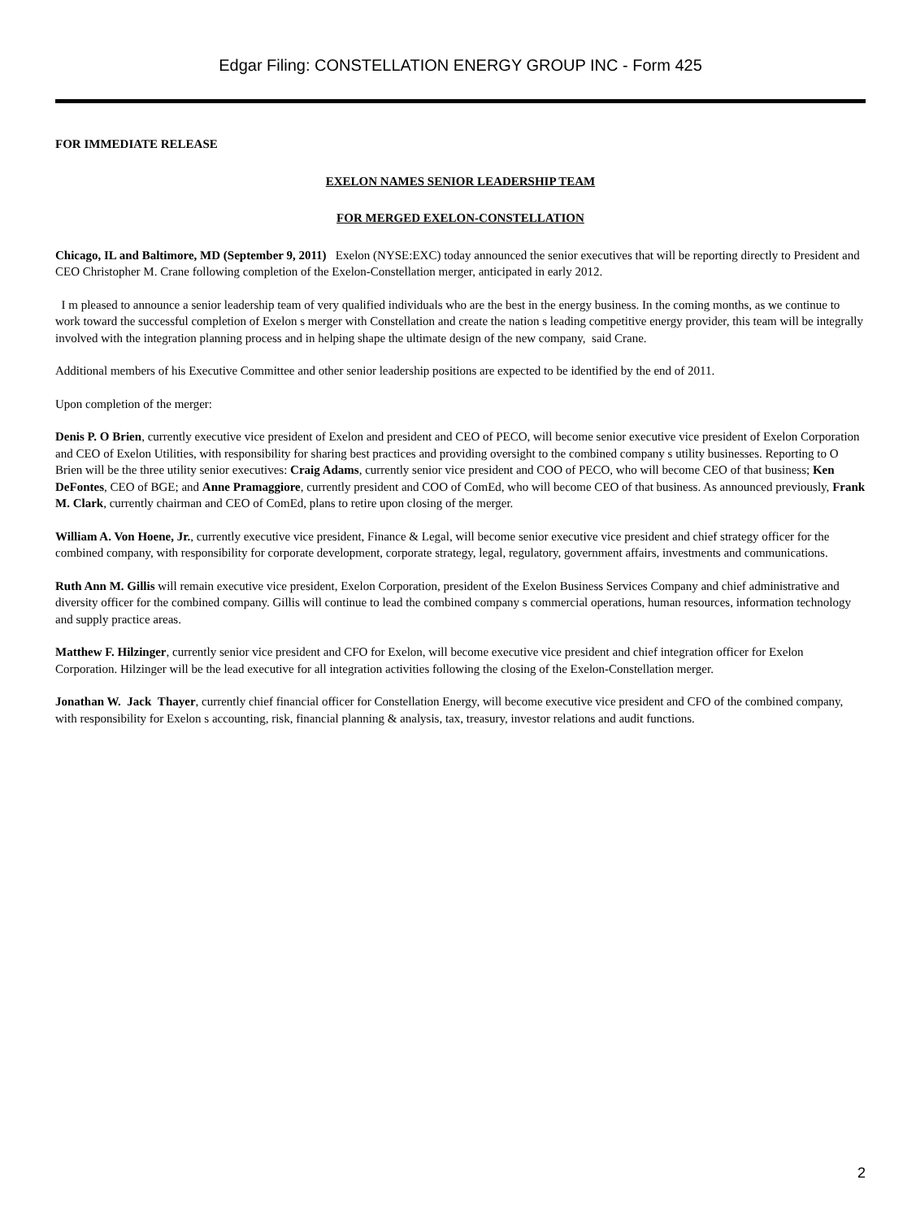Edgar Filing: CONSTELLATION ENERGY GROUP INC - Form 425
FOR IMMEDIATE RELEASE
EXELON NAMES SENIOR LEADERSHIP TEAM
FOR MERGED EXELON-CONSTELLATION
Chicago, IL and Baltimore, MD (September 9, 2011) Exelon (NYSE:EXC) today announced the senior executives that will be reporting directly to President and CEO Christopher M. Crane following completion of the Exelon-Constellation merger, anticipated in early 2012.
I m pleased to announce a senior leadership team of very qualified individuals who are the best in the energy business. In the coming months, as we continue to work toward the successful completion of Exelon s merger with Constellation and create the nation s leading competitive energy provider, this team will be integrally involved with the integration planning process and in helping shape the ultimate design of the new company, said Crane.
Additional members of his Executive Committee and other senior leadership positions are expected to be identified by the end of 2011.
Upon completion of the merger:
Denis P. O Brien, currently executive vice president of Exelon and president and CEO of PECO, will become senior executive vice president of Exelon Corporation and CEO of Exelon Utilities, with responsibility for sharing best practices and providing oversight to the combined company s utility businesses. Reporting to O Brien will be the three utility senior executives: Craig Adams, currently senior vice president and COO of PECO, who will become CEO of that business; Ken DeFontes, CEO of BGE; and Anne Pramaggiore, currently president and COO of ComEd, who will become CEO of that business. As announced previously, Frank M. Clark, currently chairman and CEO of ComEd, plans to retire upon closing of the merger.
William A. Von Hoene, Jr., currently executive vice president, Finance & Legal, will become senior executive vice president and chief strategy officer for the combined company, with responsibility for corporate development, corporate strategy, legal, regulatory, government affairs, investments and communications.
Ruth Ann M. Gillis will remain executive vice president, Exelon Corporation, president of the Exelon Business Services Company and chief administrative and diversity officer for the combined company. Gillis will continue to lead the combined company s commercial operations, human resources, information technology and supply practice areas.
Matthew F. Hilzinger, currently senior vice president and CFO for Exelon, will become executive vice president and chief integration officer for Exelon Corporation. Hilzinger will be the lead executive for all integration activities following the closing of the Exelon-Constellation merger.
Jonathan W. Jack Thayer, currently chief financial officer for Constellation Energy, will become executive vice president and CFO of the combined company, with responsibility for Exelon s accounting, risk, financial planning & analysis, tax, treasury, investor relations and audit functions.
2